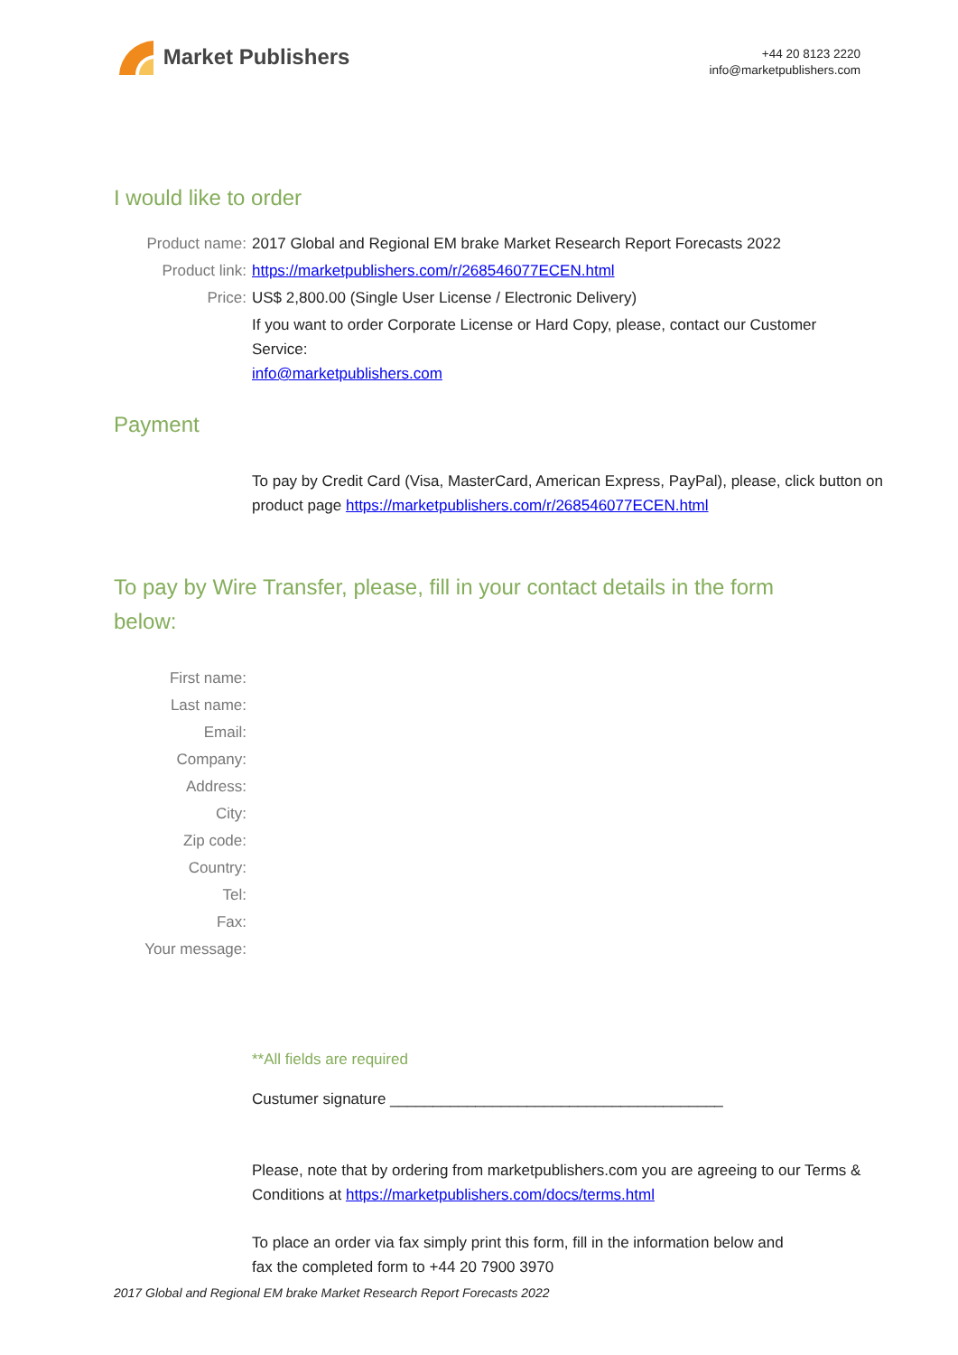Market Publishers
+44 20 8123 2220
info@marketpublishers.com
I would like to order
Product name: 2017 Global and Regional EM brake Market Research Report Forecasts 2022
Product link: https://marketpublishers.com/r/268546077ECEN.html
Price: US$ 2,800.00 (Single User License / Electronic Delivery)
If you want to order Corporate License or Hard Copy, please, contact our Customer Service:
info@marketpublishers.com
Payment
To pay by Credit Card (Visa, MasterCard, American Express, PayPal), please, click button on product page https://marketpublishers.com/r/268546077ECEN.html
To pay by Wire Transfer, please, fill in your contact details in the form below:
First name:
Last name:
Email:
Company:
Address:
City:
Zip code:
Country:
Tel:
Fax:
Your message:
**All fields are required
Custumer signature _______________________________________
Please, note that by ordering from marketpublishers.com you are agreeing to our Terms & Conditions at https://marketpublishers.com/docs/terms.html
To place an order via fax simply print this form, fill in the information below and fax the completed form to +44 20 7900 3970
2017 Global and Regional EM brake Market Research Report Forecasts 2022